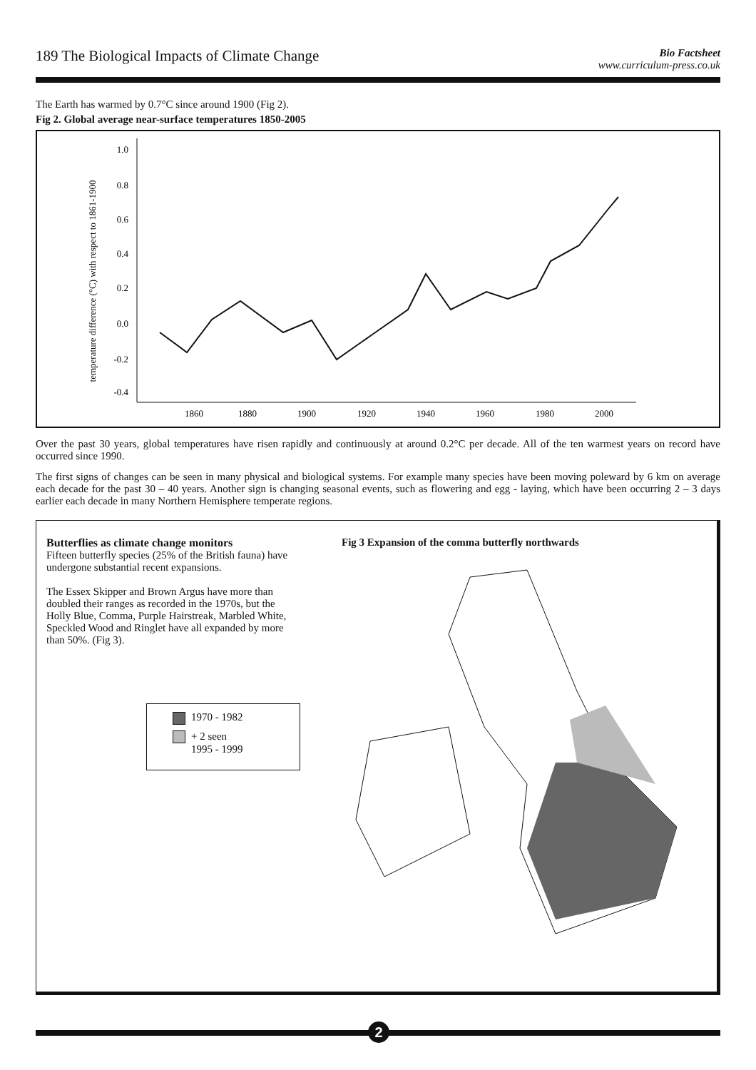189 The Biological Impacts of Climate Change
Bio Factsheet
www.curriculum-press.co.uk
The Earth has warmed by 0.7°C since around 1900 (Fig 2).
Fig 2. Global average near-surface temperatures 1850-2005
temperature difference (°C) with respect to 1861-1900
1.0
0.8
0.6
0.4
0.2
0.0
-0.2
-0.4
1860
1880
1900
1920
1940
1960
1980
2000
Over the past 30 years, global temperatures have risen rapidly and continuously at around 0.2°C per decade. All of the ten warmest years on record have occurred since 1990.
The first signs of changes can be seen in many physical and biological systems. For example many species have been moving poleward by 6 km on average each decade for the past 30 – 40 years. Another sign is changing seasonal events, such as flowering and egg - laying, which have been occurring 2 – 3 days earlier each decade in many Northern Hemisphere temperate regions.
Butterflies as climate change monitors
Fifteen butterfly species (25% of the British fauna) have undergone substantial recent expansions.
The Essex Skipper and Brown Argus have more than doubled their ranges as recorded in the 1970s, but the Holly Blue, Comma, Purple Hairstreak, Marbled White, Speckled Wood and Ringlet have all expanded by more than 50%. (Fig 3).
1970 - 1982
+ 2 seen
1995 - 1999
Fig 3 Expansion of the comma butterfly northwards
2